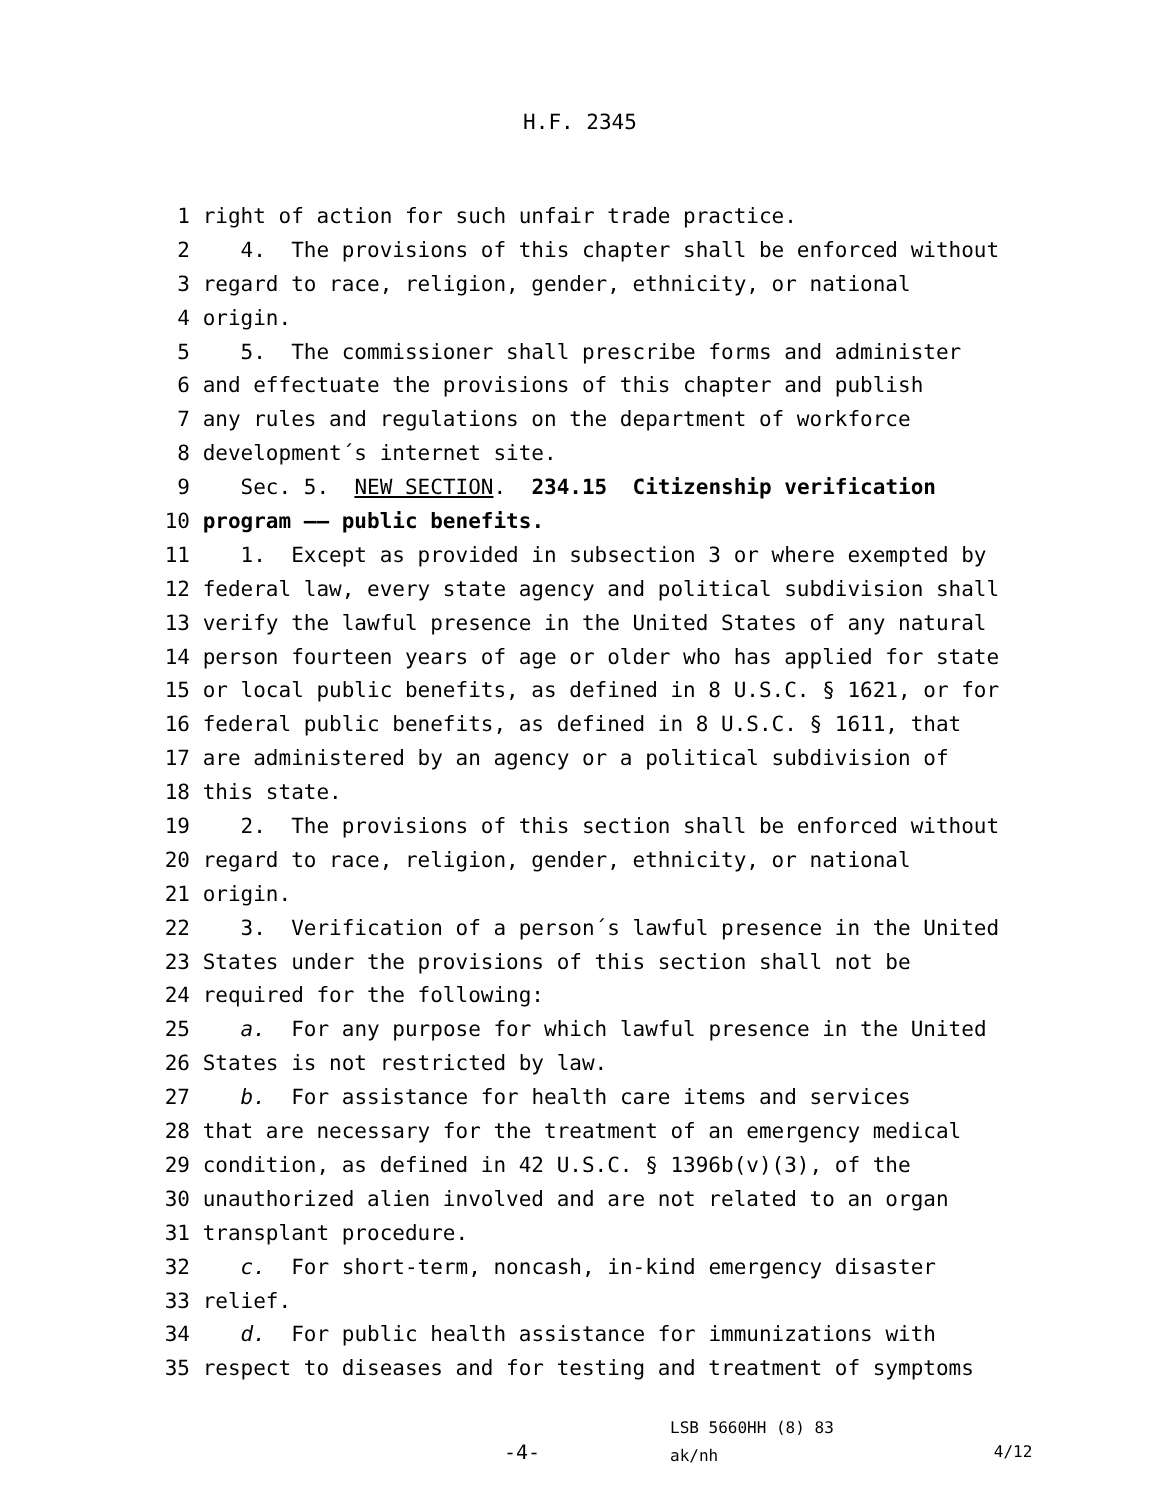H.F. 2345
1 right of action for such unfair trade practice.
2 4. The provisions of this chapter shall be enforced without
3 regard to race, religion, gender, ethnicity, or national
4 origin.
5 5. The commissioner shall prescribe forms and administer
6 and effectuate the provisions of this chapter and publish
7 any rules and regulations on the department of workforce
8 development´s internet site.
9 Sec. 5. NEW SECTION. 234.15 Citizenship verification
10 program —— public benefits.
11 1. Except as provided in subsection 3 or where exempted by
12 federal law, every state agency and political subdivision shall
13 verify the lawful presence in the United States of any natural
14 person fourteen years of age or older who has applied for state
15 or local public benefits, as defined in 8 U.S.C. § 1621, or for
16 federal public benefits, as defined in 8 U.S.C. § 1611, that
17 are administered by an agency or a political subdivision of
18 this state.
19 2. The provisions of this section shall be enforced without
20 regard to race, religion, gender, ethnicity, or national
21 origin.
22 3. Verification of a person´s lawful presence in the United
23 States under the provisions of this section shall not be
24 required for the following:
25 a. For any purpose for which lawful presence in the United
26 States is not restricted by law.
27 b. For assistance for health care items and services
28 that are necessary for the treatment of an emergency medical
29 condition, as defined in 42 U.S.C. § 1396b(v)(3), of the
30 unauthorized alien involved and are not related to an organ
31 transplant procedure.
32 c. For short-term, noncash, in-kind emergency disaster
33 relief.
34 d. For public health assistance for immunizations with
35 respect to diseases and for testing and treatment of symptoms
-4-
LSB 5660HH (8) 83
ak/nh
4/12